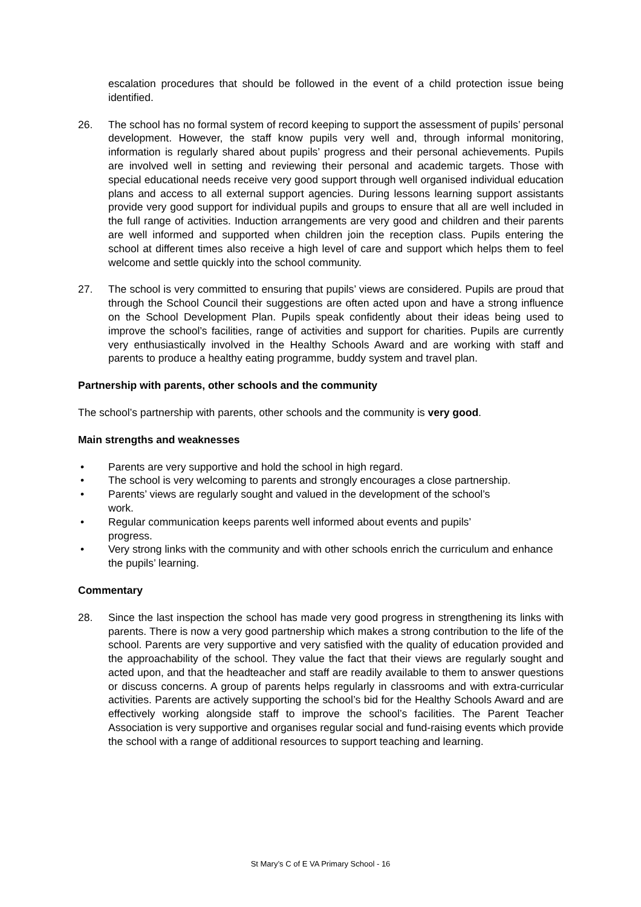escalation procedures that should be followed in the event of a child protection issue being identified.
26. The school has no formal system of record keeping to support the assessment of pupils’ personal development. However, the staff know pupils very well and, through informal monitoring, information is regularly shared about pupils’ progress and their personal achievements. Pupils are involved well in setting and reviewing their personal and academic targets. Those with special educational needs receive very good support through well organised individual education plans and access to all external support agencies. During lessons learning support assistants provide very good support for individual pupils and groups to ensure that all are well included in the full range of activities. Induction arrangements are very good and children and their parents are well informed and supported when children join the reception class. Pupils entering the school at different times also receive a high level of care and support which helps them to feel welcome and settle quickly into the school community.
27. The school is very committed to ensuring that pupils’ views are considered. Pupils are proud that through the School Council their suggestions are often acted upon and have a strong influence on the School Development Plan. Pupils speak confidently about their ideas being used to improve the school’s facilities, range of activities and support for charities. Pupils are currently very enthusiastically involved in the Healthy Schools Award and are working with staff and parents to produce a healthy eating programme, buddy system and travel plan.
Partnership with parents, other schools and the community
The school’s partnership with parents, other schools and the community is very good.
Main strengths and weaknesses
• Parents are very supportive and hold the school in high regard.
• The school is very welcoming to parents and strongly encourages a close partnership.
• Parents’ views are regularly sought and valued in the development of the school’s
work.
• Regular communication keeps parents well informed about events and pupils’
progress.
• Very strong links with the community and with other schools enrich the curriculum and enhance the pupils’ learning.
Commentary
28. Since the last inspection the school has made very good progress in strengthening its links with parents. There is now a very good partnership which makes a strong contribution to the life of the school. Parents are very supportive and very satisfied with the quality of education provided and the approachability of the school. They value the fact that their views are regularly sought and acted upon, and that the headteacher and staff are readily available to them to answer questions or discuss concerns. A group of parents helps regularly in classrooms and with extra-curricular activities. Parents are actively supporting the school’s bid for the Healthy Schools Award and are effectively working alongside staff to improve the school’s facilities. The Parent Teacher Association is very supportive and organises regular social and fund-raising events which provide the school with a range of additional resources to support teaching and learning.
St Mary’s C of E VA Primary School - 16